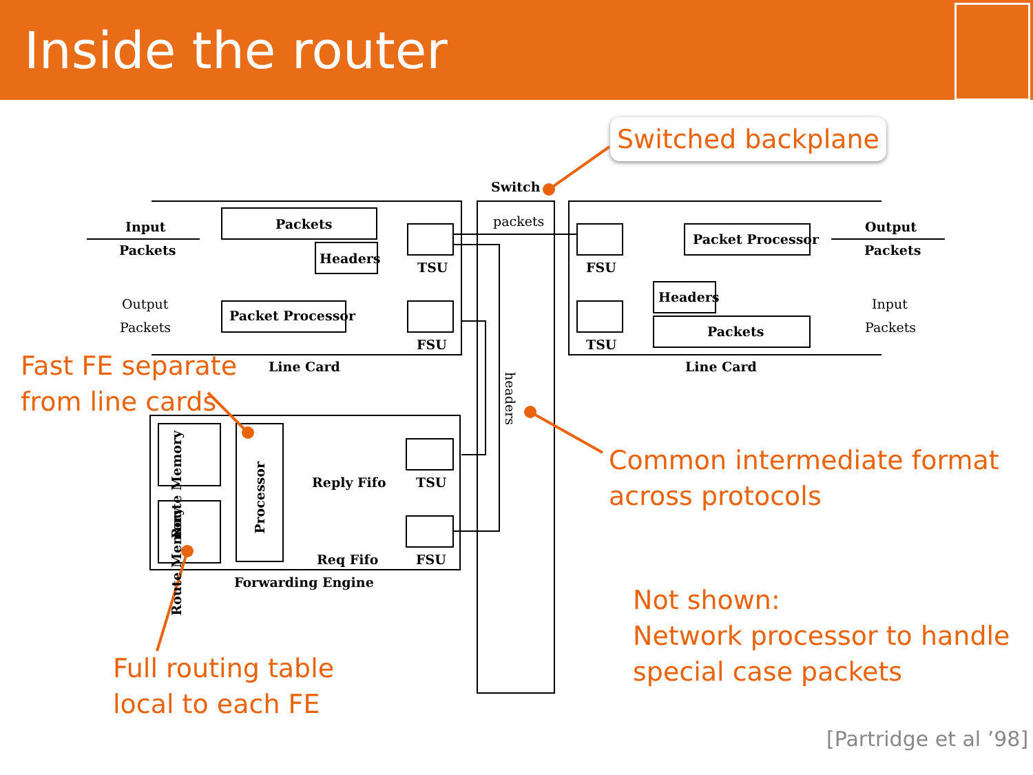Inside the router
Switch
packets
Input
Packets
Packets
Headers
TSU
Output
Packets
Packet Processor
FSU
Line Card
FSU
Packet Processor
Output
Packets
Headers
Packets
TSU
Input
Packets
Line Card
headers
Route Memory
Route Memory
Processor
Reply Fifo TSU
Req Fifo FSU
Forwarding Engine
Switched backplane
Fast FE separate
from line cards
Common intermediate format
across protocols
Not shown:
Network processor to handle
special case packets
Full routing table
local to each FE
[Partridge et al ’98]